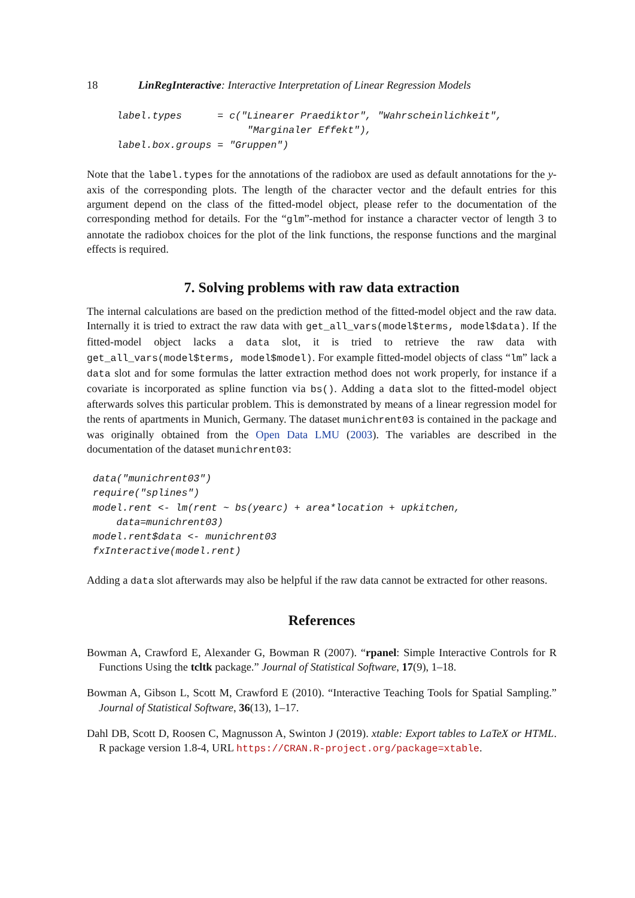18 LinRegInteractive: Interactive Interpretation of Linear Regression Models
label.types      = c("Linearer Praediktor", "Wahrscheinlichkeit",
                      "Marginaler Effekt"),
label.box.groups = "Gruppen")
Note that the label.types for the annotations of the radiobox are used as default annotations for the y-axis of the corresponding plots. The length of the character vector and the default entries for this argument depend on the class of the fitted-model object, please refer to the documentation of the corresponding method for details. For the “glm”-method for instance a character vector of length 3 to annotate the radiobox choices for the plot of the link functions, the response functions and the marginal effects is required.
7. Solving problems with raw data extraction
The internal calculations are based on the prediction method of the fitted-model object and the raw data. Internally it is tried to extract the raw data with get_all_vars(model$terms, model$data). If the fitted-model object lacks a data slot, it is tried to retrieve the raw data with get_all_vars(model$terms, model$model). For example fitted-model objects of class “lm” lack a data slot and for some formulas the latter extraction method does not work properly, for instance if a covariate is incorporated as spline function via bs(). Adding a data slot to the fitted-model object afterwards solves this particular problem. This is demonstrated by means of a linear regression model for the rents of apartments in Munich, Germany. The dataset munichrent03 is contained in the package and was originally obtained from the Open Data LMU (2003). The variables are described in the documentation of the dataset munichrent03:
data("munichrent03")
require("splines")
model.rent <- lm(rent ~ bs(yearc) + area*location + upkitchen,
    data=munichrent03)
model.rent$data <- munichrent03
fxInteractive(model.rent)
Adding a data slot afterwards may also be helpful if the raw data cannot be extracted for other reasons.
References
Bowman A, Crawford E, Alexander G, Bowman R (2007). “rpanel: Simple Interactive Controls for R Functions Using the tcltk package.” Journal of Statistical Software, 17(9), 1–18.
Bowman A, Gibson L, Scott M, Crawford E (2010). “Interactive Teaching Tools for Spatial Sampling.” Journal of Statistical Software, 36(13), 1–17.
Dahl DB, Scott D, Roosen C, Magnusson A, Swinton J (2019). xtable: Export tables to LaTeX or HTML. R package version 1.8-4, URL https://CRAN.R-project.org/package=xtable.